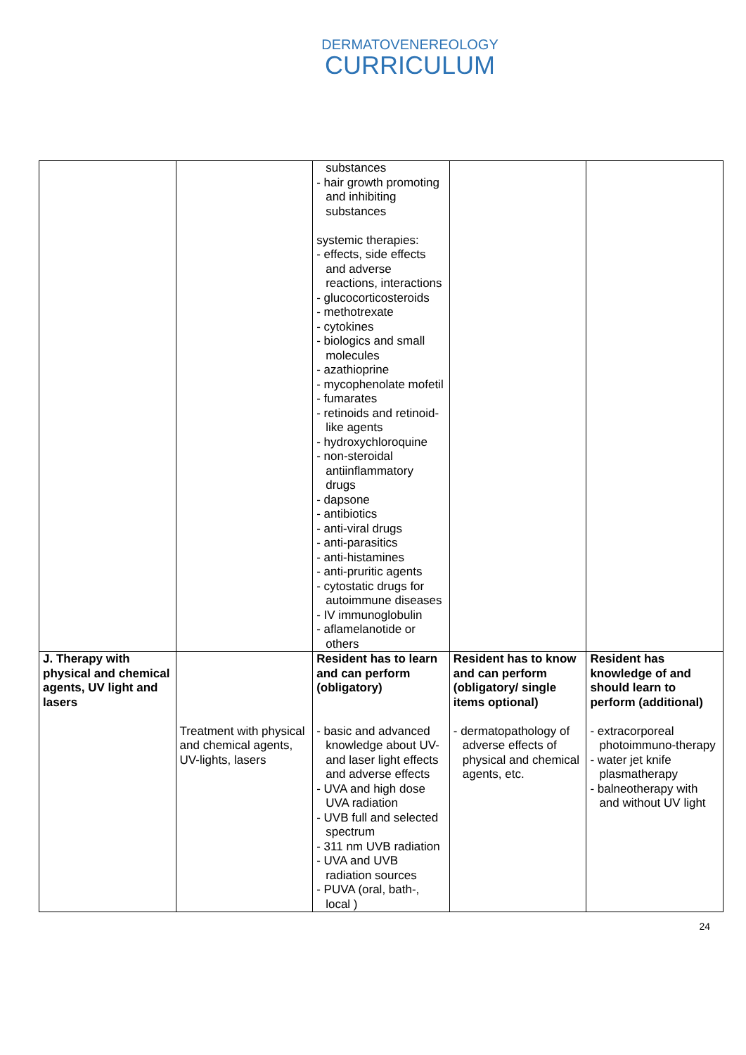DERMATOVENEREOLOGY
CURRICULUM
| | | substances - hair growth promoting and inhibiting substances systemic therapies: - effects, side effects and adverse reactions, interactions - glucocorticosteroids - methotrexate - cytokines - biologics and small molecules - azathioprine - mycophenolate mofetil - fumarates - retinoids and retinoid-like agents - hydroxychloroquine - non-steroidal antiinflammatory drugs - dapsone - antibiotics - anti-viral drugs - anti-parasitics - anti-histamines - anti-pruritic agents - cytostatic drugs for autoimmune diseases - IV immunoglobulin - aflamelanotide or others | | |
| J. Therapy with physical and chemical agents, UV light and lasers | Treatment with physical and chemical agents, UV-lights, lasers | Resident has to learn and can perform (obligatory) - basic and advanced knowledge about UV- and laser light effects and adverse effects - UVA and high dose UVA radiation - UVB full and selected spectrum - 311 nm UVB radiation - UVA and UVB radiation sources - PUVA (oral, bath-, local ) | Resident has to know and can perform (obligatory/ single items optional) - dermatopathology of adverse effects of physical and chemical agents, etc. | Resident has knowledge of and should learn to perform (additional) - extracorporeal photoimmuno-therapy - water jet knife plasmatherapy - balneotherapy with and without UV light |
24